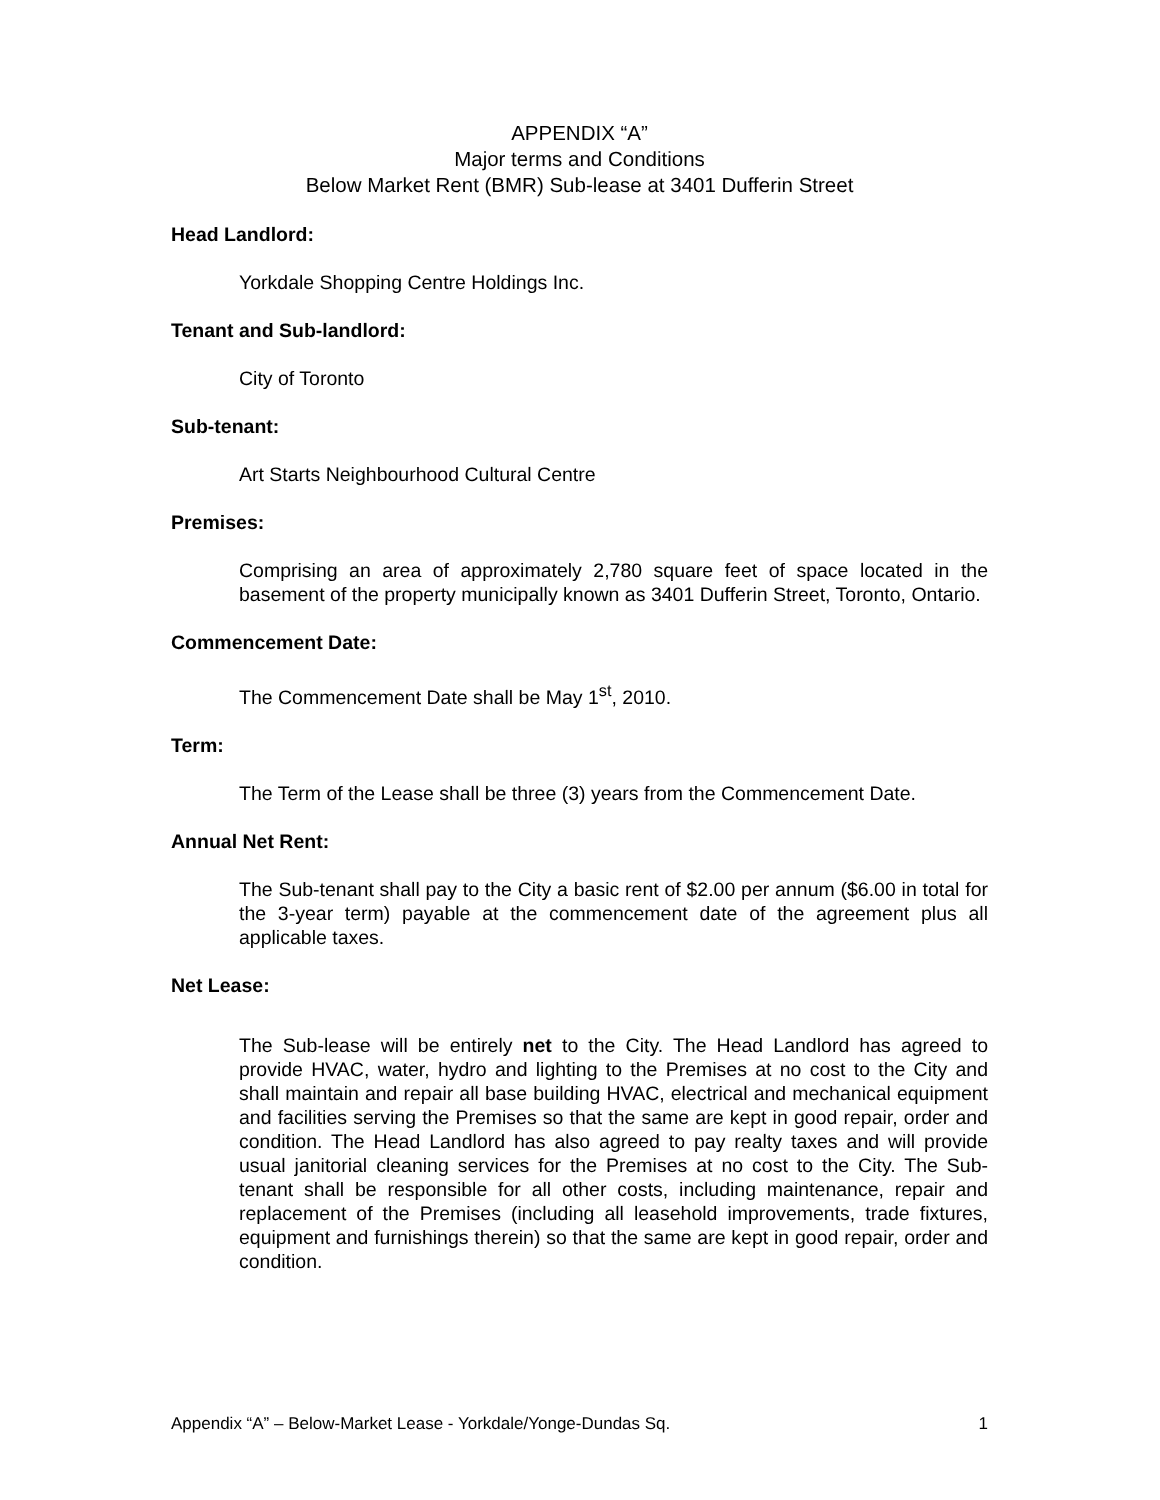APPENDIX “A”
Major terms and Conditions
Below Market Rent (BMR) Sub-lease at 3401 Dufferin Street
Head Landlord:
Yorkdale Shopping Centre Holdings Inc.
Tenant and Sub-landlord:
City of Toronto
Sub-tenant:
Art Starts Neighbourhood Cultural Centre
Premises:
Comprising an area of approximately 2,780 square feet of space located in the basement of the property municipally known as 3401 Dufferin Street, Toronto, Ontario.
Commencement Date:
The Commencement Date shall be May 1<sup>st</sup>, 2010.
Term:
The Term of the Lease shall be three (3) years from the Commencement Date.
Annual Net Rent:
The Sub-tenant shall pay to the City a basic rent of $2.00 per annum ($6.00 in total for the 3-year term) payable at the commencement date of the agreement plus all applicable taxes.
Net Lease:
The Sub-lease will be entirely net to the City. The Head Landlord has agreed to provide HVAC, water, hydro and lighting to the Premises at no cost to the City and shall maintain and repair all base building HVAC, electrical and mechanical equipment and facilities serving the Premises so that the same are kept in good repair, order and condition. The Head Landlord has also agreed to pay realty taxes and will provide usual janitorial cleaning services for the Premises at no cost to the City. The Sub-tenant shall be responsible for all other costs, including maintenance, repair and replacement of the Premises (including all leasehold improvements, trade fixtures, equipment and furnishings therein) so that the same are kept in good repair, order and condition.
Appendix “A” – Below-Market Lease - Yorkdale/Yonge-Dundas Sq. 1